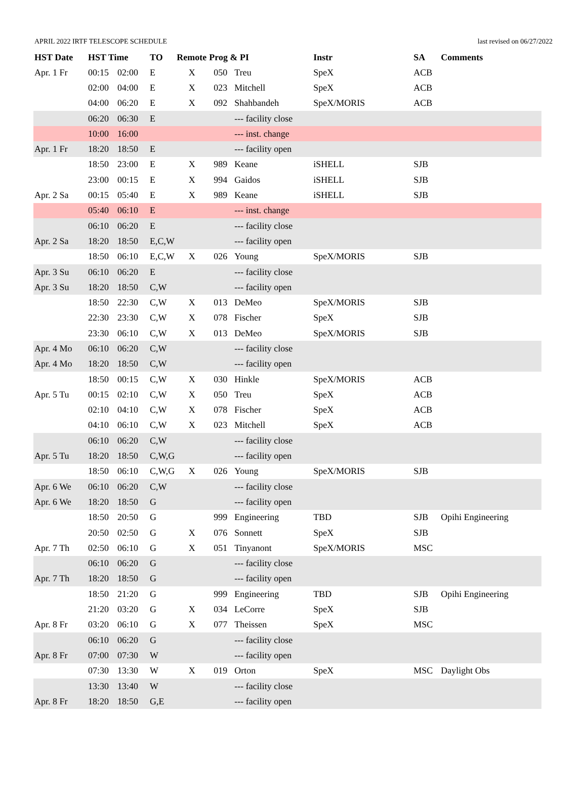APRIL 2022 IRTF TELESCOPE SCHEDULE last revised on 06/27/2022
| HST Date | HST Time | | TO | Remote | Prog & PI | | Instr | SA | Comments |
| --- | --- | --- | --- | --- | --- | --- | --- | --- | --- |
| Apr. 1 Fr | 00:15 | 02:00 | E | X | 050 | Treu | SpeX | ACB | |
| | 02:00 | 04:00 | E | X | 023 | Mitchell | SpeX | ACB | |
| | 04:00 | 06:20 | E | X | 092 | Shahbandeh | SpeX/MORIS | ACB | |
| | 06:20 | 06:30 | E | | | --- facility close | | | |
| | 10:00 | 16:00 | | | | --- inst. change | | | |
| Apr. 1 Fr | 18:20 | 18:50 | E | | | --- facility open | | | |
| | 18:50 | 23:00 | E | X | 989 | Keane | iSHELL | SJB | |
| | 23:00 | 00:15 | E | X | 994 | Gaidos | iSHELL | SJB | |
| Apr. 2 Sa | 00:15 | 05:40 | E | X | 989 | Keane | iSHELL | SJB | |
| | 05:40 | 06:10 | E | | | --- inst. change | | | |
| | 06:10 | 06:20 | E | | | --- facility close | | | |
| Apr. 2 Sa | 18:20 | 18:50 | E,C,W | | | --- facility open | | | |
| | 18:50 | 06:10 | E,C,W | X | 026 | Young | SpeX/MORIS | SJB | |
| Apr. 3 Su | 06:10 | 06:20 | E | | | --- facility close | | | |
| Apr. 3 Su | 18:20 | 18:50 | C,W | | | --- facility open | | | |
| | 18:50 | 22:30 | C,W | X | 013 | DeMeo | SpeX/MORIS | SJB | |
| | 22:30 | 23:30 | C,W | X | 078 | Fischer | SpeX | SJB | |
| | 23:30 | 06:10 | C,W | X | 013 | DeMeo | SpeX/MORIS | SJB | |
| Apr. 4 Mo | 06:10 | 06:20 | C,W | | | --- facility close | | | |
| Apr. 4 Mo | 18:20 | 18:50 | C,W | | | --- facility open | | | |
| | 18:50 | 00:15 | C,W | X | 030 | Hinkle | SpeX/MORIS | ACB | |
| Apr. 5 Tu | 00:15 | 02:10 | C,W | X | 050 | Treu | SpeX | ACB | |
| | 02:10 | 04:10 | C,W | X | 078 | Fischer | SpeX | ACB | |
| | 04:10 | 06:10 | C,W | X | 023 | Mitchell | SpeX | ACB | |
| | 06:10 | 06:20 | C,W | | | --- facility close | | | |
| Apr. 5 Tu | 18:20 | 18:50 | C,W,G | | | --- facility open | | | |
| | 18:50 | 06:10 | C,W,G | X | 026 | Young | SpeX/MORIS | SJB | |
| Apr. 6 We | 06:10 | 06:20 | C,W | | | --- facility close | | | |
| Apr. 6 We | 18:20 | 18:50 | G | | | --- facility open | | | |
| | 18:50 | 20:50 | G | | 999 | Engineering | TBD | SJB | Opihi Engineering |
| | 20:50 | 02:50 | G | X | 076 | Sonnett | SpeX | SJB | |
| Apr. 7 Th | 02:50 | 06:10 | G | X | 051 | Tinyanont | SpeX/MORIS | MSC | |
| | 06:10 | 06:20 | G | | | --- facility close | | | |
| Apr. 7 Th | 18:20 | 18:50 | G | | | --- facility open | | | |
| | 18:50 | 21:20 | G | | 999 | Engineering | TBD | SJB | Opihi Engineering |
| | 21:20 | 03:20 | G | X | 034 | LeCorre | SpeX | SJB | |
| Apr. 8 Fr | 03:20 | 06:10 | G | X | 077 | Theissen | SpeX | MSC | |
| | 06:10 | 06:20 | G | | | --- facility close | | | |
| Apr. 8 Fr | 07:00 | 07:30 | W | | | --- facility open | | | |
| | 07:30 | 13:30 | W | X | 019 | Orton | SpeX | MSC | Daylight Obs |
| | 13:30 | 13:40 | W | | | --- facility close | | | |
| Apr. 8 Fr | 18:20 | 18:50 | G,E | | | --- facility open | | | |